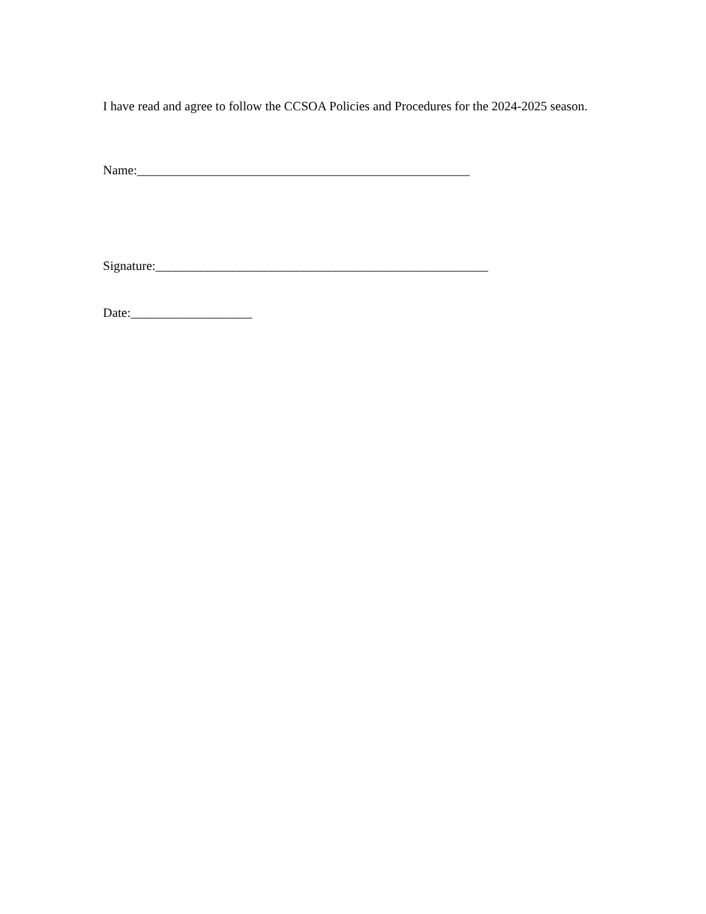I have read and agree to follow the CCSOA Policies and Procedures for the 2024-2025 season.
Name:____________________________________________________
Signature:____________________________________________________
Date:___________________